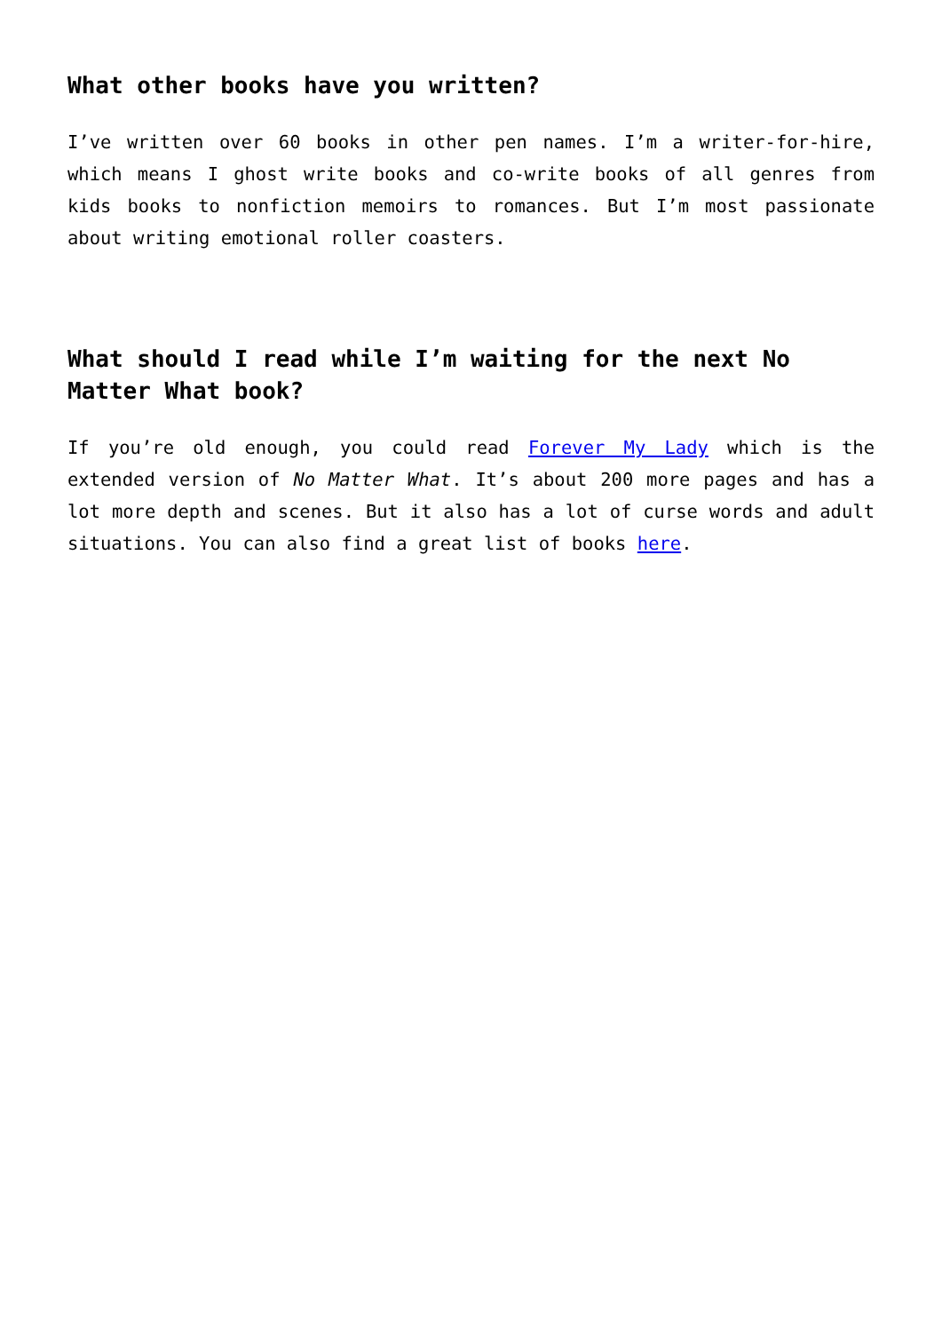What other books have you written?
I’ve written over 60 books in other pen names. I’m a writer-for-hire, which means I ghost write books and co-write books of all genres from kids books to nonfiction memoirs to romances. But I’m most passionate about writing emotional roller coasters.
What should I read while I’m waiting for the next No Matter What book?
If you’re old enough, you could read Forever My Lady which is the extended version of No Matter What. It’s about 200 more pages and has a lot more depth and scenes. But it also has a lot of curse words and adult situations. You can also find a great list of books here.